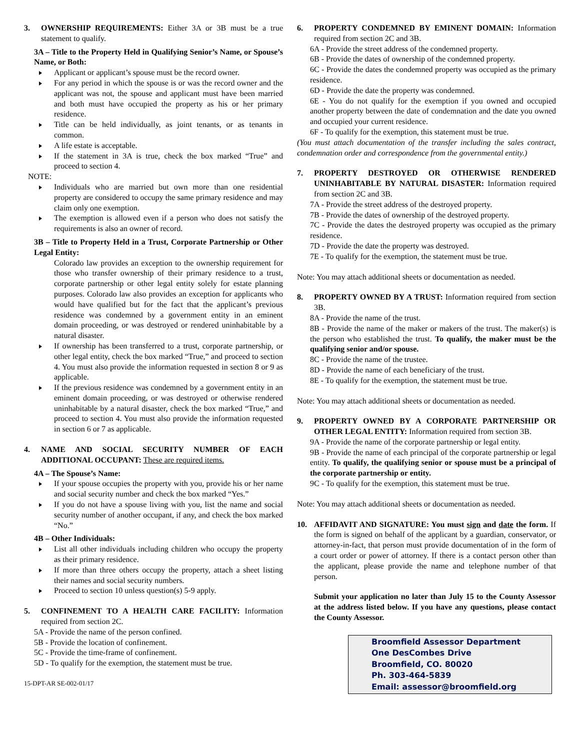3. OWNERSHIP REQUIREMENTS: Either 3A or 3B must be a true statement to qualify.
3A – Title to the Property Held in Qualifying Senior’s Name, or Spouse’s Name, or Both:
Applicant or applicant’s spouse must be the record owner.
For any period in which the spouse is or was the record owner and the applicant was not, the spouse and applicant must have been married and both must have occupied the property as his or her primary residence.
Title can be held individually, as joint tenants, or as tenants in common.
A life estate is acceptable.
If the statement in 3A is true, check the box marked “True” and proceed to section 4.
NOTE:
Individuals who are married but own more than one residential property are considered to occupy the same primary residence and may claim only one exemption.
The exemption is allowed even if a person who does not satisfy the requirements is also an owner of record.
3B – Title to Property Held in a Trust, Corporate Partnership or Other Legal Entity:
Colorado law provides an exception to the ownership requirement for those who transfer ownership of their primary residence to a trust, corporate partnership or other legal entity solely for estate planning purposes. Colorado law also provides an exception for applicants who would have qualified but for the fact that the applicant’s previous residence was condemned by a government entity in an eminent domain proceeding, or was destroyed or rendered uninhabitable by a natural disaster.
If ownership has been transferred to a trust, corporate partnership, or other legal entity, check the box marked “True,” and proceed to section 4. You must also provide the information requested in section 8 or 9 as applicable.
If the previous residence was condemned by a government entity in an eminent domain proceeding, or was destroyed or otherwise rendered uninhabitable by a natural disaster, check the box marked “True,” and proceed to section 4. You must also provide the information requested in section 6 or 7 as applicable.
4. NAME AND SOCIAL SECURITY NUMBER OF EACH ADDITIONAL OCCUPANT: These are required items.
4A – The Spouse’s Name:
If your spouse occupies the property with you, provide his or her name and social security number and check the box marked “Yes.”
If you do not have a spouse living with you, list the name and social security number of another occupant, if any, and check the box marked “No.”
4B – Other Individuals:
List all other individuals including children who occupy the property as their primary residence.
If more than three others occupy the property, attach a sheet listing their names and social security numbers.
Proceed to section 10 unless question(s) 5-9 apply.
5. CONFINEMENT TO A HEALTH CARE FACILITY: Information required from section 2C.
5A - Provide the name of the person confined.
5B - Provide the location of confinement.
5C - Provide the time-frame of confinement.
5D - To qualify for the exemption, the statement must be true.
15-DPT-AR SE-002-01/17
6. PROPERTY CONDEMNED BY EMINENT DOMAIN: Information required from section 2C and 3B.
6A - Provide the street address of the condemned property.
6B - Provide the dates of ownership of the condemned property.
6C - Provide the dates the condemned property was occupied as the primary residence.
6D - Provide the date the property was condemned.
6E - You do not qualify for the exemption if you owned and occupied another property between the date of condemnation and the date you owned and occupied your current residence.
6F - To qualify for the exemption, this statement must be true.
(You must attach documentation of the transfer including the sales contract, condemnation order and correspondence from the governmental entity.)
7. PROPERTY DESTROYED OR OTHERWISE RENDERED UNINHABITABLE BY NATURAL DISASTER: Information required from section 2C and 3B.
7A - Provide the street address of the destroyed property.
7B - Provide the dates of ownership of the destroyed property.
7C - Provide the dates the destroyed property was occupied as the primary residence.
7D - Provide the date the property was destroyed.
7E - To qualify for the exemption, the statement must be true.
Note: You may attach additional sheets or documentation as needed.
8. PROPERTY OWNED BY A TRUST: Information required from section 3B.
8A - Provide the name of the trust.
8B - Provide the name of the maker or makers of the trust. The maker(s) is the person who established the trust. To qualify, the maker must be the qualifying senior and/or spouse.
8C - Provide the name of the trustee.
8D - Provide the name of each beneficiary of the trust.
8E - To qualify for the exemption, the statement must be true.
Note: You may attach additional sheets or documentation as needed.
9. PROPERTY OWNED BY A CORPORATE PARTNERSHIP OR OTHER LEGAL ENTITY: Information required from section 3B.
9A - Provide the name of the corporate partnership or legal entity.
9B - Provide the name of each principal of the corporate partnership or legal entity. To qualify, the qualifying senior or spouse must be a principal of the corporate partnership or entity.
9C - To qualify for the exemption, this statement must be true.
Note: You may attach additional sheets or documentation as needed.
10. AFFIDAVIT AND SIGNATURE: You must sign and date the form. If the form is signed on behalf of the applicant by a guardian, conservator, or attorney-in-fact, that person must provide documentation of in the form of a court order or power of attorney. If there is a contact person other than the applicant, please provide the name and telephone number of that person.
Submit your application no later than July 15 to the County Assessor at the address listed below. If you have any questions, please contact the County Assessor.
Broomfield Assessor Department
One DesCombes Drive
Broomfield, CO. 80020
Ph. 303-464-5839
Email: assessor@broomfield.org